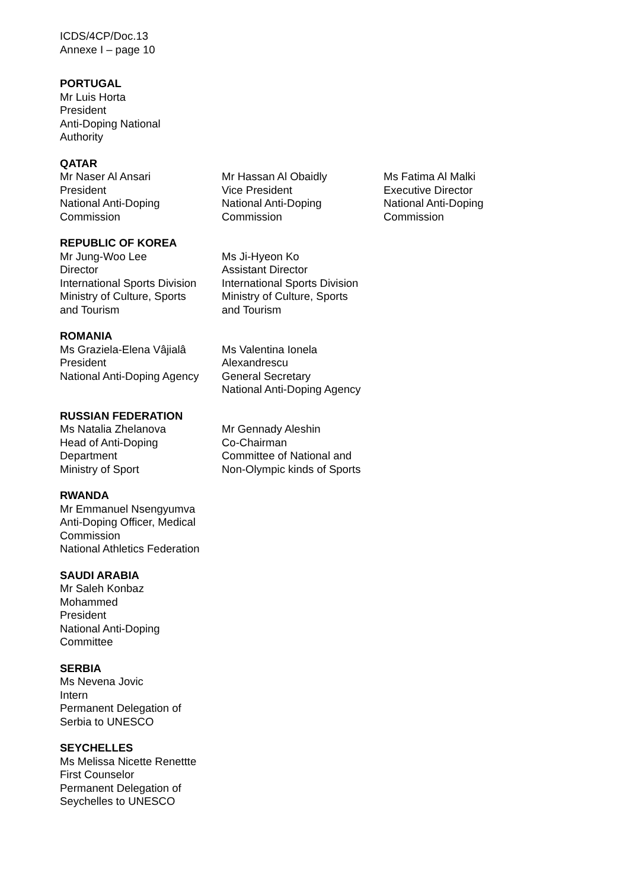ICDS/4CP/Doc.13
Annexe I – page 10
PORTUGAL
Mr Luis Horta
President
Anti-Doping National
Authority
QATAR
Mr Naser Al Ansari
President
National Anti-Doping
Commission
Mr Hassan Al Obaidly
Vice President
National Anti-Doping
Commission
Ms Fatima Al Malki
Executive Director
National Anti-Doping
Commission
REPUBLIC OF KOREA
Mr Jung-Woo Lee
Director
International Sports Division
Ministry of Culture, Sports
and Tourism
Ms Ji-Hyeon Ko
Assistant Director
International Sports Division
Ministry of Culture, Sports
and Tourism
ROMANIA
Ms Graziela-Elena Vâjialâ
President
National Anti-Doping Agency
Ms Valentina Ionela
Alexandrescu
General Secretary
National Anti-Doping Agency
RUSSIAN FEDERATION
Ms Natalia Zhelanova
Head of Anti-Doping
Department
Ministry of Sport
Mr Gennady Aleshin
Co-Chairman
Committee of National and
Non-Olympic kinds of Sports
RWANDA
Mr Emmanuel Nsengyumva
Anti-Doping Officer, Medical
Commission
National Athletics Federation
SAUDI ARABIA
Mr Saleh Konbaz
Mohammed
President
National Anti-Doping
Committee
SERBIA
Ms Nevena Jovic
Intern
Permanent Delegation of
Serbia to UNESCO
SEYCHELLES
Ms Melissa Nicette Renettte
First Counselor
Permanent Delegation of
Seychelles to UNESCO